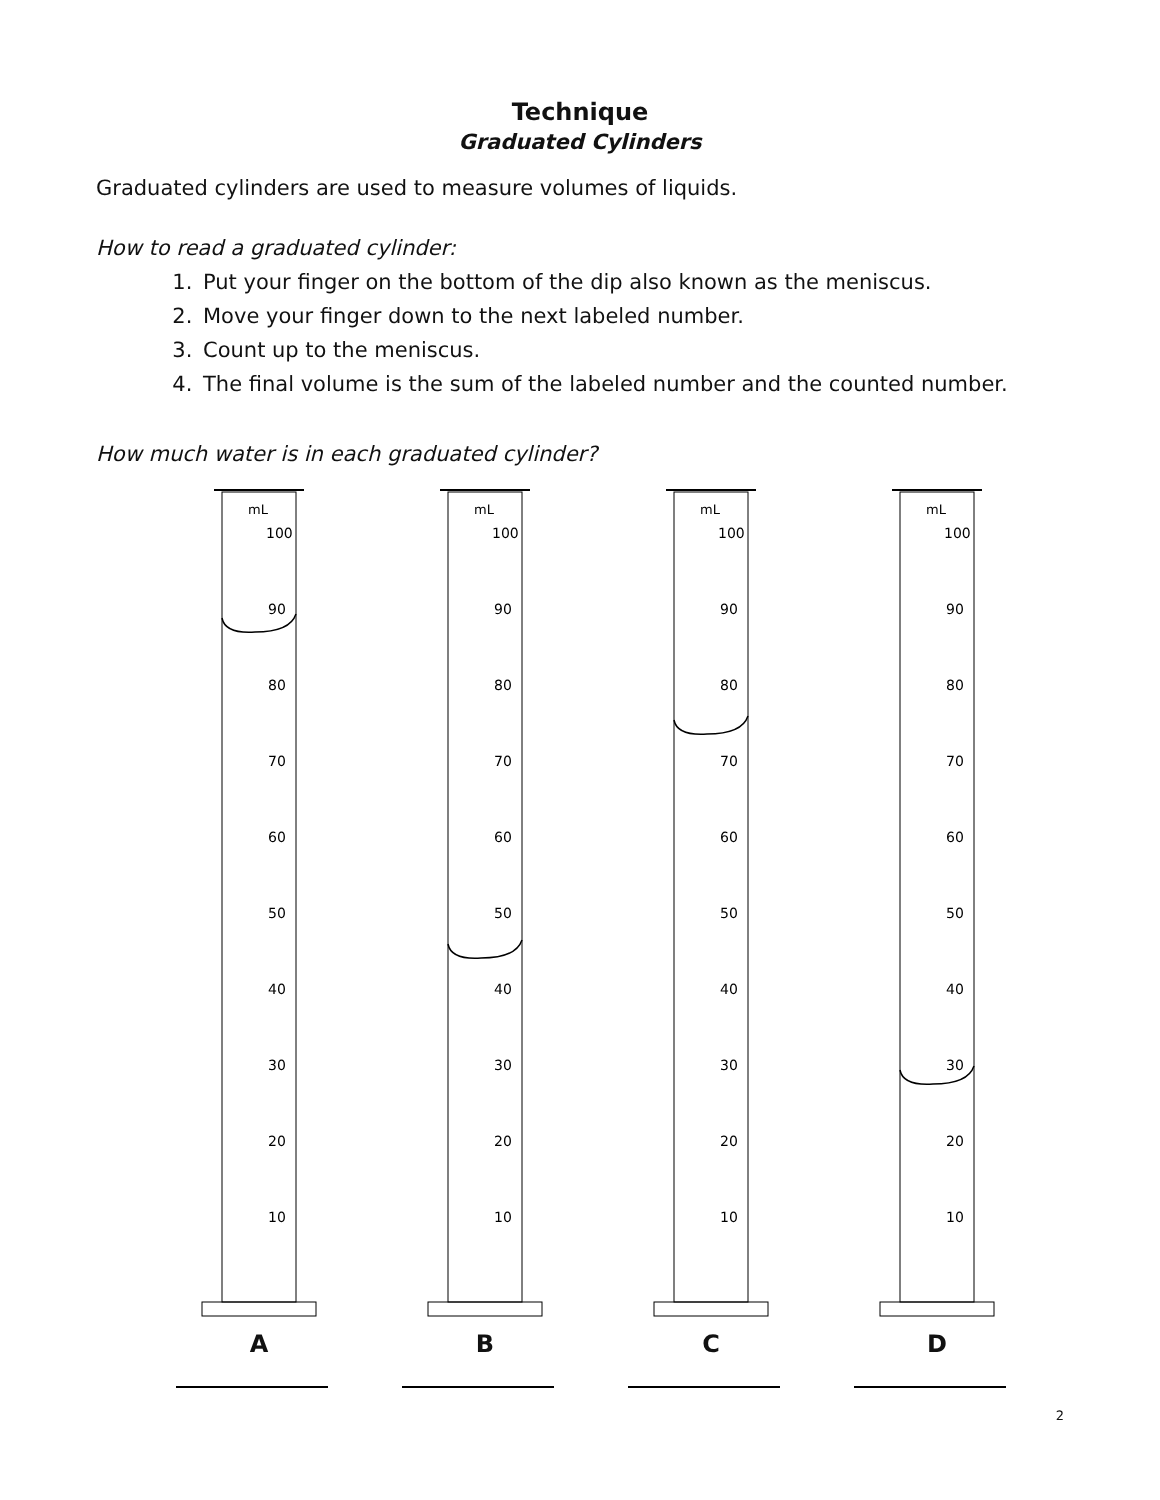Technique
Graduated Cylinders
Graduated cylinders are used to measure volumes of liquids.
How to read a graduated cylinder:
1. Put your finger on the bottom of the dip also known as the meniscus.
2. Move your finger down to the next labeled number.
3. Count up to the meniscus.
4. The final volume is the sum of the labeled number and the counted number.
How much water is in each graduated cylinder?
mL
100
90
80
70
60
50
40
30
20
10
A
mL
100
90
80
70
60
50
40
30
20
10
B
mL
100
90
80
70
60
50
40
30
20
10
C
mL
100
90
80
70
60
50
40
30
20
10
D
2